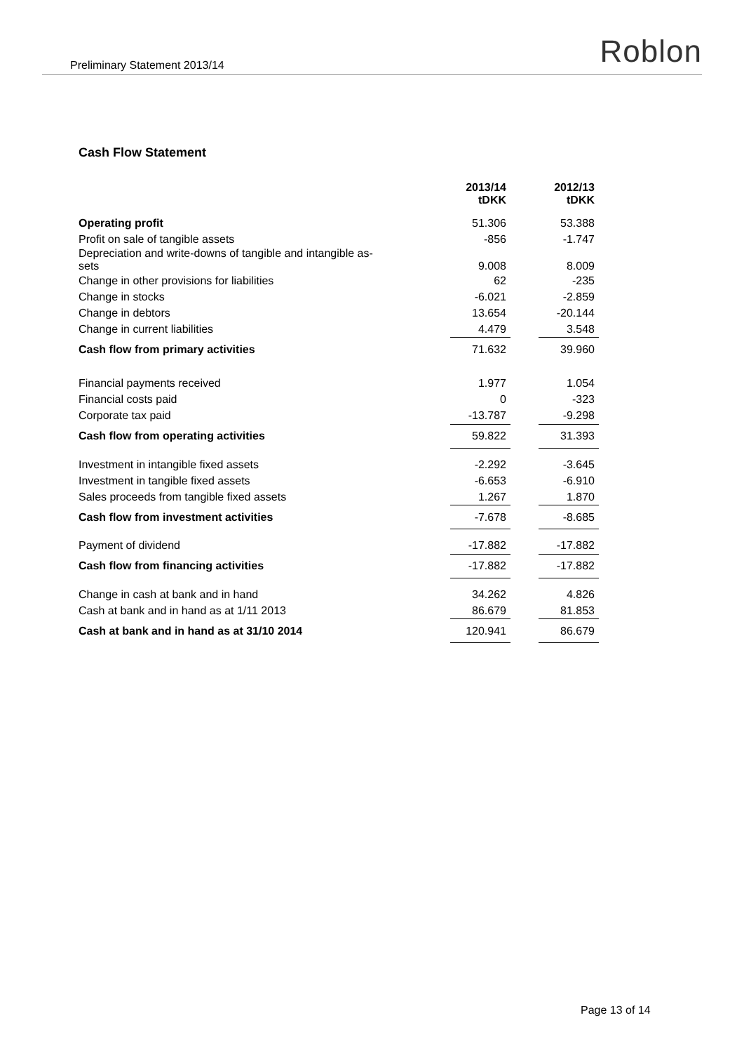Preliminary Statement 2013/14 Roblon
Cash Flow Statement
| | 2013/14 tDKK | | 2012/13 tDKK |
| --- | --- | --- | --- |
| Operating profit | 51.306 | | 53.388 |
| Profit on sale of tangible assets | -856 | | -1.747 |
| Depreciation and write-downs of tangible and intangible as- sets | 9.008 | | 8.009 |
| Change in other provisions for liabilities | 62 | | -235 |
| Change in stocks | -6.021 | | -2.859 |
| Change in debtors | 13.654 | | -20.144 |
| Change in current liabilities | 4.479 | | 3.548 |
| Cash flow from primary activities | 71.632 | | 39.960 |
| Financial payments received | 1.977 | | 1.054 |
| Financial costs paid | 0 | | -323 |
| Corporate tax paid | -13.787 | | -9.298 |
| Cash flow from operating activities | 59.822 | | 31.393 |
| Investment in intangible fixed assets | -2.292 | | -3.645 |
| Investment in tangible fixed assets | -6.653 | | -6.910 |
| Sales proceeds from tangible fixed assets | 1.267 | | 1.870 |
| Cash flow from investment activities | -7.678 | | -8.685 |
| Payment of dividend | -17.882 | | -17.882 |
| Cash flow from financing activities | -17.882 | | -17.882 |
| Change in cash at bank and in hand | 34.262 | | 4.826 |
| Cash at bank and in hand as at 1/11 2013 | 86.679 | | 81.853 |
| Cash at bank and in hand as at 31/10 2014 | 120.941 | | 86.679 |
Page 13 of 14